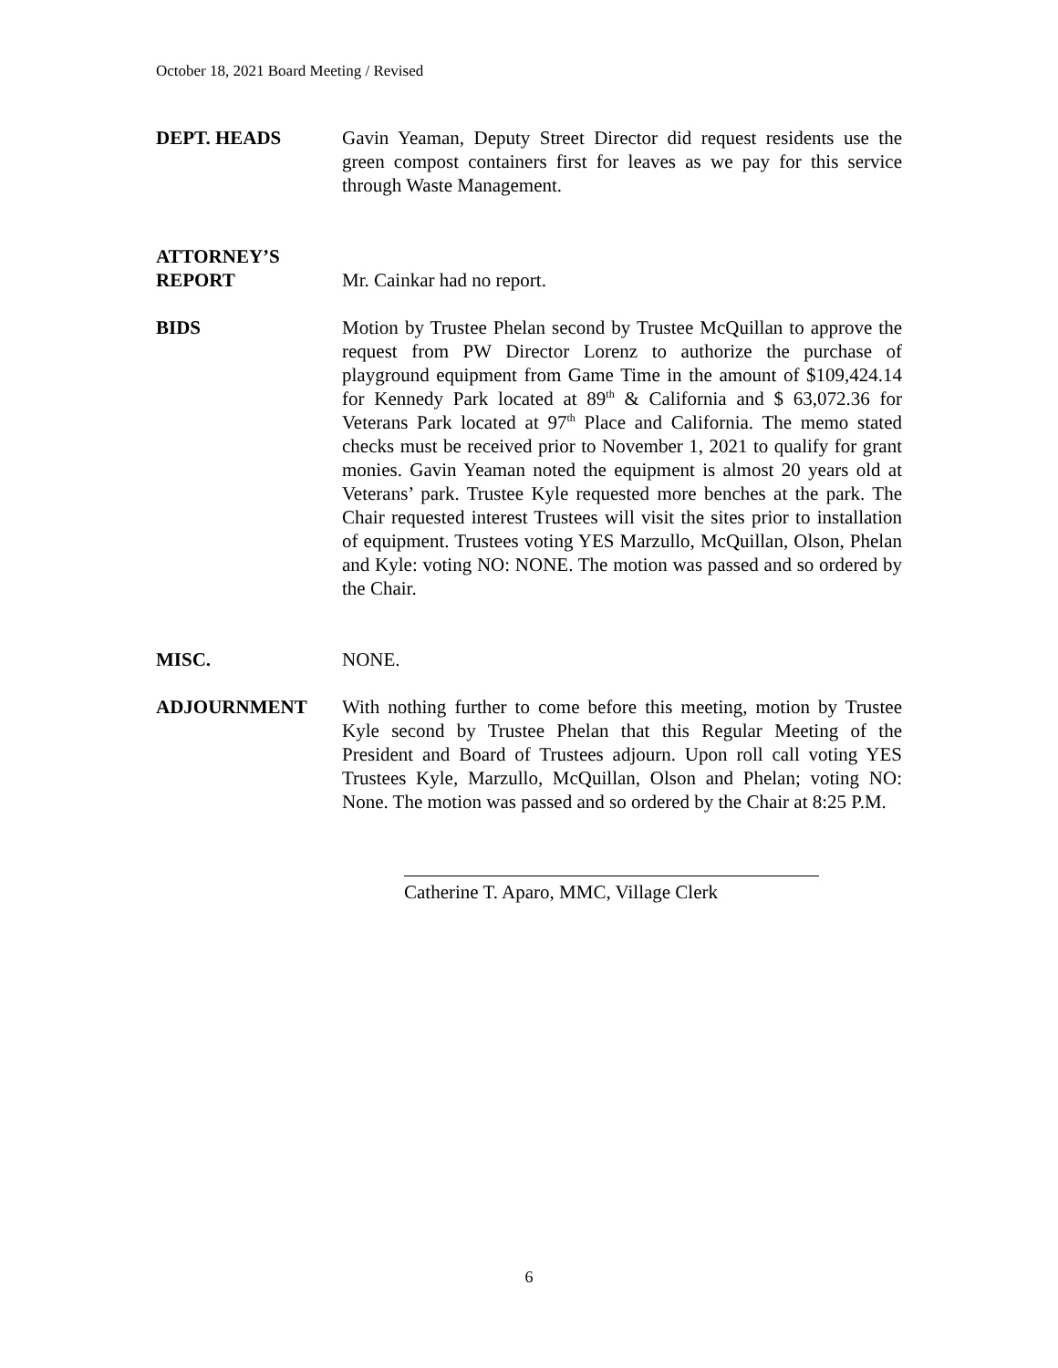October 18, 2021 Board Meeting / Revised
DEPT. HEADS Gavin Yeaman, Deputy Street Director did request residents use the green compost containers first for leaves as we pay for this service through Waste Management.
ATTORNEY’S
REPORT
Mr. Cainkar had no report.
BIDS Motion by Trustee Phelan second by Trustee McQuillan to approve the request from PW Director Lorenz to authorize the purchase of playground equipment from Game Time in the amount of $109,424.14 for Kennedy Park located at 89<sup>th</sup> & California and $ 63,072.36 for Veterans Park located at 97<sup>th</sup> Place and California. The memo stated checks must be received prior to November 1, 2021 to qualify for grant monies. Gavin Yeaman noted the equipment is almost 20 years old at Veterans’ park. Trustee Kyle requested more benches at the park. The Chair requested interest Trustees will visit the sites prior to installation of equipment. Trustees voting YES Marzullo, McQuillan, Olson, Phelan and Kyle: voting NO: NONE. The motion was passed and so ordered by the Chair.
MISC. NONE.
ADJOURNMENT With nothing further to come before this meeting, motion by Trustee Kyle second by Trustee Phelan that this Regular Meeting of the President and Board of Trustees adjourn. Upon roll call voting YES Trustees Kyle, Marzullo, McQuillan, Olson and Phelan; voting NO: None. The motion was passed and so ordered by the Chair at 8:25 P.M.
Catherine T. Aparo, MMC, Village Clerk
6